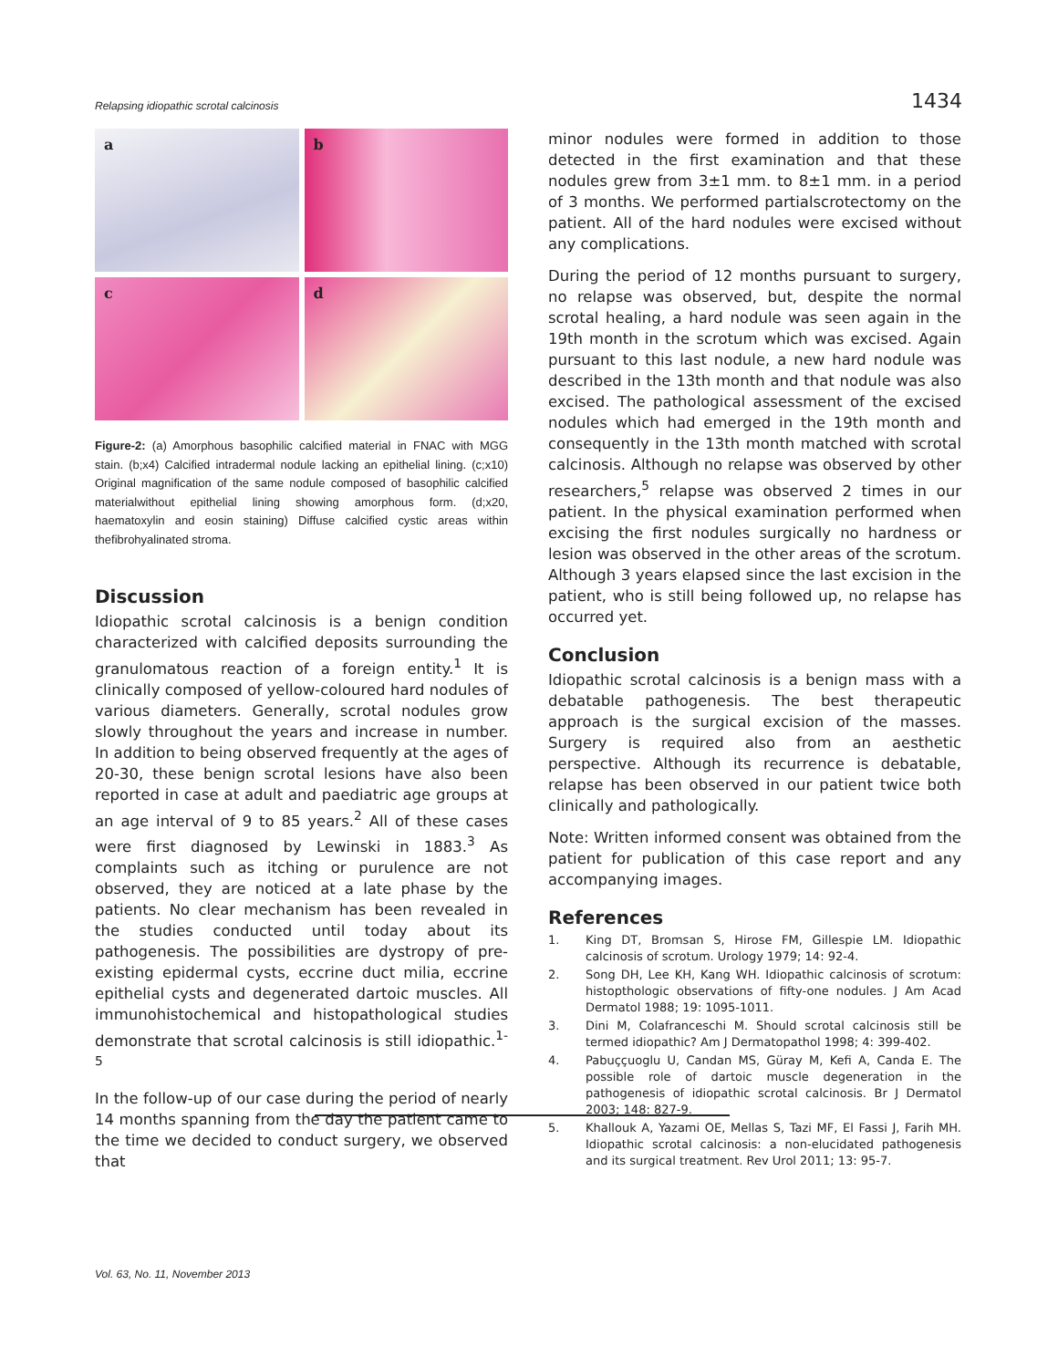Relapsing idiopathic scrotal calcinosis 1434
a
b
c
d
Figure-2: (a) Amorphous basophilic calcified material in FNAC with MGG stain. (b;x4) Calcified intradermal nodule lacking an epithelial lining. (c;x10) Original magnification of the same nodule composed of basophilic calcified materialwithout epithelial lining showing amorphous form. (d;x20, haematoxylin and eosin staining) Diffuse calcified cystic areas within thefibrohyalinated stroma.
Discussion
Idiopathic scrotal calcinosis is a benign condition characterized with calcified deposits surrounding the granulomatous reaction of a foreign entity.<sup>1</sup> It is clinically composed of yellow-coloured hard nodules of various diameters. Generally, scrotal nodules grow slowly throughout the years and increase in number. In addition to being observed frequently at the ages of 20-30, these benign scrotal lesions have also been reported in case at adult and paediatric age groups at an age interval of 9 to 85 years.<sup>2</sup> All of these cases were first diagnosed by Lewinski in 1883.<sup>3</sup> As complaints such as itching or purulence are not observed, they are noticed at a late phase by the patients. No clear mechanism has been revealed in the studies conducted until today about its pathogenesis. The possibilities are dystropy of pre-existing epidermal cysts, eccrine duct milia, eccrine epithelial cysts and degenerated dartoic muscles. All immunohistochemical and histopathological studies demonstrate that scrotal calcinosis is still idiopathic.<sup>1-5</sup>
In the follow-up of our case during the period of nearly 14 months spanning from the day the patient came to the time we decided to conduct surgery, we observed that
minor nodules were formed in addition to those detected in the first examination and that these nodules grew from 3±1 mm. to 8±1 mm. in a period of 3 months. We performed partialscrotectomy on the patient. All of the hard nodules were excised without any complications.
During the period of 12 months pursuant to surgery, no relapse was observed, but, despite the normal scrotal healing, a hard nodule was seen again in the 19th month in the scrotum which was excised. Again pursuant to this last nodule, a new hard nodule was described in the 13th month and that nodule was also excised. The pathological assessment of the excised nodules which had emerged in the 19th month and consequently in the 13th month matched with scrotal calcinosis. Although no relapse was observed by other researchers,<sup>5</sup> relapse was observed 2 times in our patient. In the physical examination performed when excising the first nodules surgically no hardness or lesion was observed in the other areas of the scrotum. Although 3 years elapsed since the last excision in the patient, who is still being followed up, no relapse has occurred yet.
Conclusion
Idiopathic scrotal calcinosis is a benign mass with a debatable pathogenesis. The best therapeutic approach is the surgical excision of the masses. Surgery is required also from an aesthetic perspective. Although its recurrence is debatable, relapse has been observed in our patient twice both clinically and pathologically.
Note: Written informed consent was obtained from the patient for publication of this case report and any accompanying images.
References
1. King DT, Bromsan S, Hirose FM, Gillespie LM. Idiopathic calcinosis of scrotum. Urology 1979; 14: 92-4.
2. Song DH, Lee KH, Kang WH. Idiopathic calcinosis of scrotum: histopthologic observations of fifty-one nodules. J Am Acad Dermatol 1988; 19: 1095-1011.
3. Dini M, Colafranceschi M. Should scrotal calcinosis still be termed idiopathic? Am J Dermatopathol 1998; 4: 399-402.
4. Pabuççuoglu U, Candan MS, Güray M, Kefi A, Canda E. The possible role of dartoic muscle degeneration in the pathogenesis of idiopathic scrotal calcinosis. Br J Dermatol 2003; 148: 827-9.
5. Khallouk A, Yazami OE, Mellas S, Tazi MF, El Fassi J, Farih MH. Idiopathic scrotal calcinosis: a non-elucidated pathogenesis and its surgical treatment. Rev Urol 2011; 13: 95-7.
Vol. 63, No. 11, November 2013